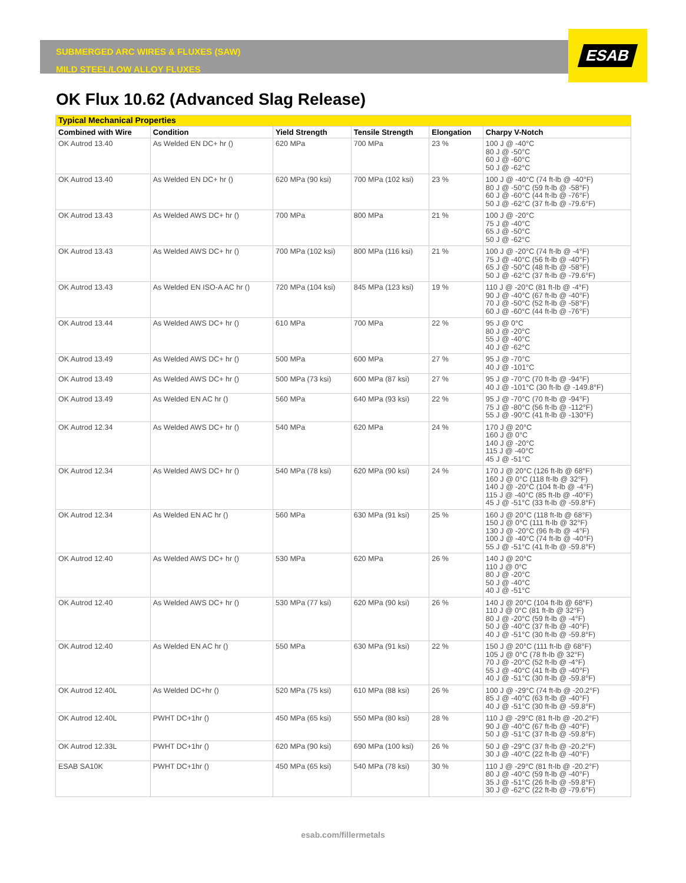ESAB
SUBMERGED ARC WIRES & FLUXES (SAW)
MILD STEEL/LOW ALLOY FLUXES
OK Flux 10.62 (Advanced Slag Release)
| Typical Mechanical Properties | | | | | |
| --- | --- | --- | --- | --- | --- |
| Combined with Wire | Condition | Yield Strength | Tensile Strength | Elongation | Charpy V-Notch |
| OK Autrod 13.40 | As Welded EN DC+ hr () | 620 MPa | 700 MPa | 23 % | 100 J @ -40°C 80 J @ -50°C 60 J @ -60°C 50 J @ -62°C |
| OK Autrod 13.40 | As Welded EN DC+ hr () | 620 MPa (90 ksi) | 700 MPa (102 ksi) | 23 % | 100 J @ -40°C (74 ft-lb @ -40°F) 80 J @ -50°C (59 ft-lb @ -58°F) 60 J @ -60°C (44 ft-lb @ -76°F) 50 J @ -62°C (37 ft-lb @ -79.6°F) |
| OK Autrod 13.43 | As Welded AWS DC+ hr () | 700 MPa | 800 MPa | 21 % | 100 J @ -20°C 75 J @ -40°C 65 J @ -50°C 50 J @ -62°C |
| OK Autrod 13.43 | As Welded AWS DC+ hr () | 700 MPa (102 ksi) | 800 MPa (116 ksi) | 21 % | 100 J @ -20°C (74 ft-lb @ -4°F) 75 J @ -40°C (56 ft-lb @ -40°F) 65 J @ -50°C (48 ft-lb @ -58°F) 50 J @ -62°C (37 ft-lb @ -79.6°F) |
| OK Autrod 13.43 | As Welded EN ISO-A AC hr () | 720 MPa (104 ksi) | 845 MPa (123 ksi) | 19 % | 110 J @ -20°C (81 ft-lb @ -4°F) 90 J @ -40°C (67 ft-lb @ -40°F) 70 J @ -50°C (52 ft-lb @ -58°F) 60 J @ -60°C (44 ft-lb @ -76°F) |
| OK Autrod 13.44 | As Welded AWS DC+ hr () | 610 MPa | 700 MPa | 22 % | 95 J @ 0°C 80 J @ -20°C 55 J @ -40°C 40 J @ -62°C |
| OK Autrod 13.49 | As Welded AWS DC+ hr () | 500 MPa | 600 MPa | 27 % | 95 J @ -70°C 40 J @ -101°C |
| OK Autrod 13.49 | As Welded AWS DC+ hr () | 500 MPa (73 ksi) | 600 MPa (87 ksi) | 27 % | 95 J @ -70°C (70 ft-lb @ -94°F) 40 J @ -101°C (30 ft-lb @ -149.8°F) |
| OK Autrod 13.49 | As Welded EN AC hr () | 560 MPa | 640 MPa (93 ksi) | 22 % | 95 J @ -70°C (70 ft-lb @ -94°F) 75 J @ -80°C (56 ft-lb @ -112°F) 55 J @ -90°C (41 ft-lb @ -130°F) |
| OK Autrod 12.34 | As Welded AWS DC+ hr () | 540 MPa | 620 MPa | 24 % | 170 J @ 20°C 160 J @ 0°C 140 J @ -20°C 115 J @ -40°C 45 J @ -51°C |
| OK Autrod 12.34 | As Welded AWS DC+ hr () | 540 MPa (78 ksi) | 620 MPa (90 ksi) | 24 % | 170 J @ 20°C (126 ft-lb @ 68°F) 160 J @ 0°C (118 ft-lb @ 32°F) 140 J @ -20°C (104 ft-lb @ -4°F) 115 J @ -40°C (85 ft-lb @ -40°F) 45 J @ -51°C (33 ft-lb @ -59.8°F) |
| OK Autrod 12.34 | As Welded EN AC hr () | 560 MPa | 630 MPa (91 ksi) | 25 % | 160 J @ 20°C (118 ft-lb @ 68°F) 150 J @ 0°C (111 ft-lb @ 32°F) 130 J @ -20°C (96 ft-lb @ -4°F) 100 J @ -40°C (74 ft-lb @ -40°F) 55 J @ -51°C (41 ft-lb @ -59.8°F) |
| OK Autrod 12.40 | As Welded AWS DC+ hr () | 530 MPa | 620 MPa | 26 % | 140 J @ 20°C 110 J @ 0°C 80 J @ -20°C 50 J @ -40°C 40 J @ -51°C |
| OK Autrod 12.40 | As Welded AWS DC+ hr () | 530 MPa (77 ksi) | 620 MPa (90 ksi) | 26 % | 140 J @ 20°C (104 ft-lb @ 68°F) 110 J @ 0°C (81 ft-lb @ 32°F) 80 J @ -20°C (59 ft-lb @ -4°F) 50 J @ -40°C (37 ft-lb @ -40°F) 40 J @ -51°C (30 ft-lb @ -59.8°F) |
| OK Autrod 12.40 | As Welded EN AC hr () | 550 MPa | 630 MPa (91 ksi) | 22 % | 150 J @ 20°C (111 ft-lb @ 68°F) 105 J @ 0°C (78 ft-lb @ 32°F) 70 J @ -20°C (52 ft-lb @ -4°F) 55 J @ -40°C (41 ft-lb @ -40°F) 40 J @ -51°C (30 ft-lb @ -59.8°F) |
| OK Autrod 12.40L | As Welded DC+hr () | 520 MPa (75 ksi) | 610 MPa (88 ksi) | 26 % | 100 J @ -29°C (74 ft-lb @ -20.2°F) 85 J @ -40°C (63 ft-lb @ -40°F) 40 J @ -51°C (30 ft-lb @ -59.8°F) |
| OK Autrod 12.40L | PWHT DC+1hr () | 450 MPa (65 ksi) | 550 MPa (80 ksi) | 28 % | 110 J @ -29°C (81 ft-lb @ -20.2°F) 90 J @ -40°C (67 ft-lb @ -40°F) 50 J @ -51°C (37 ft-lb @ -59.8°F) |
| OK Autrod 12.33L | PWHT DC+1hr () | 620 MPa (90 ksi) | 690 MPa (100 ksi) | 26 % | 50 J @ -29°C (37 ft-lb @ -20.2°F) 30 J @ -40°C (22 ft-lb @ -40°F) |
| ESAB SA10K | PWHT DC+1hr () | 450 MPa (65 ksi) | 540 MPa (78 ksi) | 30 % | 110 J @ -29°C (81 ft-lb @ -20.2°F) 80 J @ -40°C (59 ft-lb @ -40°F) 35 J @ -51°C (26 ft-lb @ -59.8°F) 30 J @ -62°C (22 ft-lb @ -79.6°F) |
esab.com/fillermetals